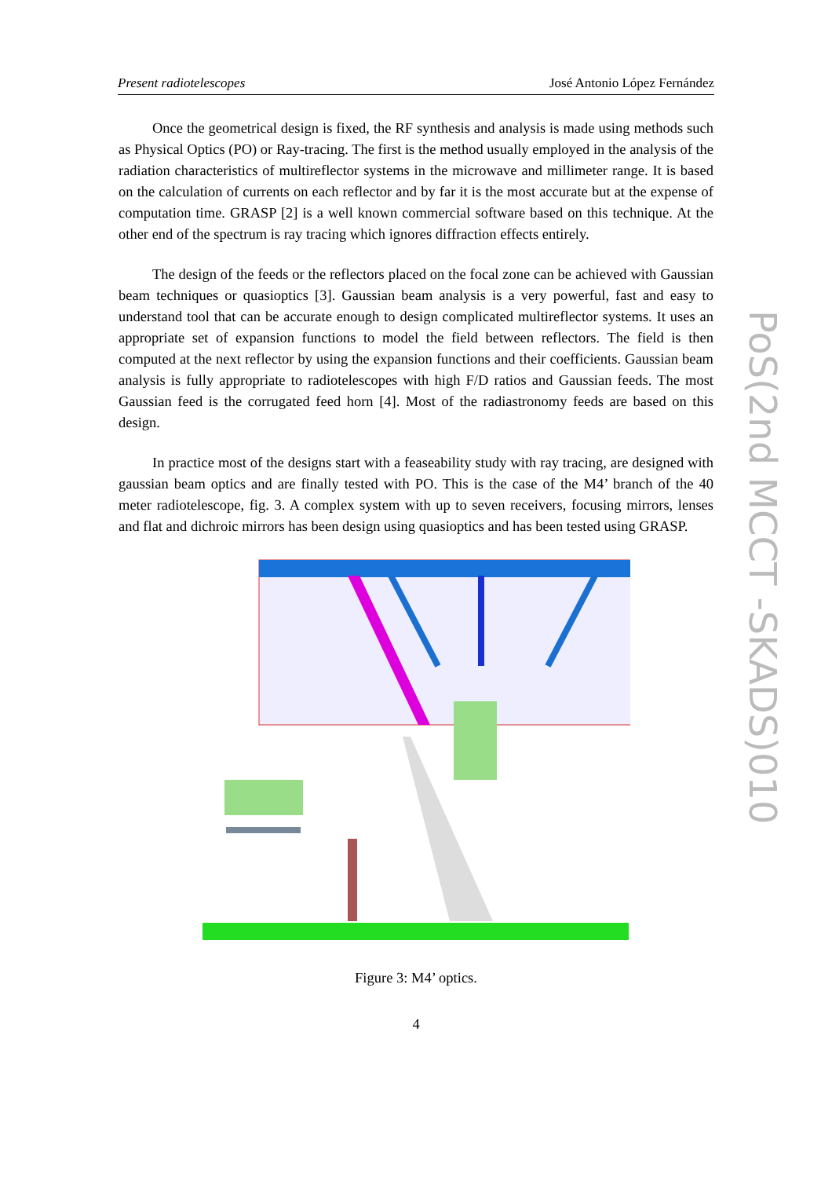Present radiotelescopes José Antonio López Fernández
Once the geometrical design is fixed, the RF synthesis and analysis is made using methods such as Physical Optics (PO) or Ray-tracing. The first is the method usually employed in the analysis of the radiation characteristics of multireflector systems in the microwave and millimeter range. It is based on the calculation of currents on each reflector and by far it is the most accurate but at the expense of computation time. GRASP [2] is a well known commercial software based on this technique. At the other end of the spectrum is ray tracing which ignores diffraction effects entirely.
The design of the feeds or the reflectors placed on the focal zone can be achieved with Gaussian beam techniques or quasioptics [3]. Gaussian beam analysis is a very powerful, fast and easy to understand tool that can be accurate enough to design complicated multireflector systems. It uses an appropriate set of expansion functions to model the field between reflectors. The field is then computed at the next reflector by using the expansion functions and their coefficients. Gaussian beam analysis is fully appropriate to radiotelescopes with high F/D ratios and Gaussian feeds. The most Gaussian feed is the corrugated feed horn [4]. Most of the radiastronomy feeds are based on this design.
In practice most of the designs start with a feaseability study with ray tracing, are designed with gaussian beam optics and are finally tested with PO. This is the case of the M4’ branch of the 40 meter radiotelescope, fig. 3. A complex system with up to seven receivers, focusing mirrors, lenses and flat and dichroic mirrors has been design using quasioptics and has been tested using GRASP.
Figure 3: M4’ optics.
4
PoS(2nd MCCT -SKADS)010